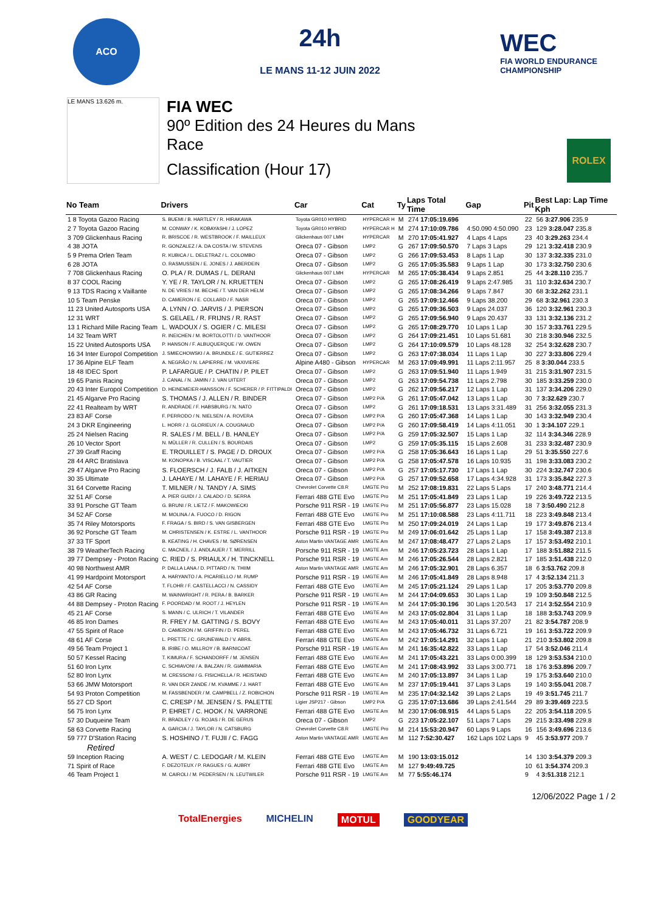ACO
24h
LE MANS 11-12 JUIN 2022
WEC
FIA WORLD ENDURANCE
CHAMPIONSHIP
LE MANS 13.626 m.
FIA WEC
90º Edition des 24 Heures du Mans
Race
Classification (Hour 17)
ROLEX
| No Team | Drivers | Car | Cat | Ty | Laps Total Time | Gap | Pit | Best Lap: Lap Time Kph |
| --- | --- | --- | --- | --- | --- | --- | --- | --- |
| 1 8 Toyota Gazoo Racing | S. BUEMI / B. HARTLEY / R. HIRAKAWA | Toyota GR010 HYBRID | HYPERCAR H | M | 274 17:05:19.696 | | 22 | 56 3:27.906 235.9 |
| 2 7 Toyota Gazoo Racing | M. CONWAY / K. KOBAYASHI / J. LOPEZ | Toyota GR010 HYBRID | HYPERCAR H | M | 274 17:10:09.786 | 4:50.090 4:50.090 | 23 | 129 3:28.047 235.8 |
| 3 709 Glickenhaus Racing | R. BRISCOE / R. WESTBROOK / F. MAILLEUX | Glickenhaus 007 LMH | HYPERCAR | M | 270 17:05:41.927 | 4 Laps 4 Laps | 23 | 40 3:29.263 234.4 |
| 4 38 JOTA | R. GONZALEZ / A. DA COSTA / W. STEVENS | Oreca 07 - Gibson | LMP2 | G | 267 17:09:50.570 | 7 Laps 3 Laps | 29 | 121 3:32.418 230.9 |
| 5 9 Prema Orlen Team | R. KUBICA / L. DELETRAZ / L. COLOMBO | Oreca 07 - Gibson | LMP2 | G | 266 17:09:53.453 | 8 Laps 1 Lap | 30 | 137 3:32.335 231.0 |
| 6 28 JOTA | O. RASMUSSEN / E. JONES / J. ABERDEIN | Oreca 07 - Gibson | LMP2 | G | 265 17:05:35.583 | 9 Laps 1 Lap | 30 | 173 3:32.750 230.6 |
| 7 708 Glickenhaus Racing | O. PLA / R. DUMAS / L. DERANI | Glickenhaus 007 LMH | HYPERCAR | M | 265 17:05:38.434 | 9 Laps 2.851 | 25 | 44 3:28.110 235.7 |
| 8 37 COOL Racing | Y. YE / R. TAYLOR / N. KRUETTEN | Oreca 07 - Gibson | LMP2 | G | 265 17:08:26.419 | 9 Laps 2:47.985 | 31 | 110 3:32.634 230.7 |
| 9 13 TDS Racing x Vaillante | N. DE VRIES / M. BECHE / T. VAN DER HELM | Oreca 07 - Gibson | LMP2 | G | 265 17:08:34.266 | 9 Laps 7.847 | 30 | 68 3:32.262 231.1 |
| 10 5 Team Penske | D. CAMERON / E. COLLARD / F. NASR | Oreca 07 - Gibson | LMP2 | G | 265 17:09:12.466 | 9 Laps 38.200 | 29 | 68 3:32.961 230.3 |
| 11 23 United Autosports USA | A. LYNN / O. JARVIS / J. PIERSON | Oreca 07 - Gibson | LMP2 | G | 265 17:09:36.503 | 9 Laps 24.037 | 36 | 120 3:32.961 230.3 |
| 12 31 WRT | S. GELAEL / R. FRIJNS / R. RAST | Oreca 07 - Gibson | LMP2 | G | 265 17:09:56.940 | 9 Laps 20.437 | 33 | 131 3:32.136 231.2 |
| 13 1 Richard Mille Racing Team | L. WADOUX / S. OGIER / C. MILESI | Oreca 07 - Gibson | LMP2 | G | 265 17:08:29.770 | 10 Laps 1 Lap | 30 | 157 3:33.761 229.5 |
| 14 32 Team WRT | R. INEICHEN / M. BORTOLOTTI / D. VANTHOOR | Oreca 07 - Gibson | LMP2 | G | 264 17:09:21.451 | 10 Laps 51.681 | 30 | 218 3:30.946 232.5 |
| 15 22 United Autosports USA | P. HANSON / F. ALBUQUERQUE / W. OWEN | Oreca 07 - Gibson | LMP2 | G | 264 17:10:09.579 | 10 Laps 48.128 | 32 | 254 3:32.628 230.7 |
| 16 34 Inter Europol Competition | J. SMIECHOWSKI / A. BRUNDLE / E. GUTIERREZ | Oreca 07 - Gibson | LMP2 | G | 263 17:07:38.034 | 11 Laps 1 Lap | 30 | 227 3:33.806 229.4 |
| 17 36 Alpine ELF Team | A. NEGRÃO / N. LAPIERRE / M. VAXIVIERE | Alpine A480 - Gibson | HYPERCAR | M | 263 17:09:49.991 | 11 Laps 2:11.957 | 25 | 8 3:30.044 233.5 |
| 18 48 IDEC Sport | P. LAFARGUE / P. CHATIN / P. PILET | Oreca 07 - Gibson | LMP2 | G | 263 17:09:51.940 | 11 Laps 1.949 | 31 | 215 3:31.907 231.5 |
| 19 65 Panis Racing | J. CANAL / N. JAMIN / J. VAN UITERT | Oreca 07 - Gibson | LMP2 | G | 263 17:09:54.738 | 11 Laps 2.798 | 30 | 185 3:33.259 230.0 |
| 20 43 Inter Europol Competition | D. HEINEMEIER-HANSSON / F. SCHERER / P. FITTIPALDI | Oreca 07 - Gibson | LMP2 | G | 262 17:09:56.217 | 12 Laps 1 Lap | 31 | 137 3:34.206 229.0 |
| 21 45 Algarve Pro Racing | S. THOMAS / J. ALLEN / R. BINDER | Oreca 07 - Gibson | LMP2 P/A | G | 261 17:05:47.042 | 13 Laps 1 Lap | 30 | 7 3:32.629 230.7 |
| 22 41 Realteam by WRT | R. ANDRADE / F. HABSBURG / N. NATO | Oreca 07 - Gibson | LMP2 | G | 261 17:09:18.531 | 13 Laps 3:31.489 | 31 | 256 3:32.055 231.3 |
| 23 83 AF Corse | F. PERRODO / N. NIELSEN / A. ROVERA | Oreca 07 - Gibson | LMP2 P/A | G | 260 17:05:47.368 | 14 Laps 1 Lap | 30 | 143 3:32.949 230.4 |
| 24 3 DKR Engineering | L. HORR / J. GLORIEUX / A. COUGNAUD | Oreca 07 - Gibson | LMP2 P/A | G | 260 17:09:58.419 | 14 Laps 4:11.051 | 30 | 1 3:34.107 229.1 |
| 25 24 Nielsen Racing | R. SALES / M. BELL / B. HANLEY | Oreca 07 - Gibson | LMP2 P/A | G | 259 17:05:32.507 | 15 Laps 1 Lap | 32 | 114 3:34.346 228.9 |
| 26 10 Vector Sport | N. MÜLLER / R. CULLEN / S. BOURDAIS | Oreca 07 - Gibson | LMP2 | G | 259 17:05:35.115 | 15 Laps 2.608 | 31 | 233 3:32.487 230.9 |
| 27 39 Graff Racing | E. TROUILLET / S. PAGE / D. DROUX | Oreca 07 - Gibson | LMP2 P/A | G | 258 17:05:36.643 | 16 Laps 1 Lap | 29 | 51 3:35.550 227.6 |
| 28 44 ARC Bratislava | M. KONOPKA / B. VISCAAL / T. VAUTIER | Oreca 07 - Gibson | LMP2 P/A | G | 258 17:05:47.578 | 16 Laps 10.935 | 31 | 198 3:33.083 230.2 |
| 29 47 Algarve Pro Racing | S. FLOERSCH / J. FALB / J. AITKEN | Oreca 07 - Gibson | LMP2 P/A | G | 257 17:05:17.730 | 17 Laps 1 Lap | 30 | 224 3:32.747 230.6 |
| 30 35 Ultimate | J. LAHAYE / M. LAHAYE / F. HERIAU | Oreca 07 - Gibson | LMP2 P/A | G | 257 17:09:52.658 | 17 Laps 4:34.928 | 31 | 173 3:35.842 227.3 |
| 31 64 Corvette Racing | T. MILNER / N. TANDY / A. SIMS | Chevrolet Corvette C8.R | LMGTE Pro | M | 252 17:08:19.831 | 22 Laps 5 Laps | 17 | 240 3:48.771 214.4 |
| 32 51 AF Corse | A. PIER GUIDI / J. CALADO / D. SERRA | Ferrari 488 GTE Evo | LMGTE Pro | M | 251 17:05:41.849 | 23 Laps 1 Lap | 19 | 226 3:49.722 213.5 |
| 33 91 Porsche GT Team | G. BRUNI / R. LIETZ / F. MAKOWIECKI | Porsche 911 RSR - 19 | LMGTE Pro | M | 251 17:05:56.877 | 23 Laps 15.028 | 18 | 7 3:50.490 212.8 |
| 34 52 AF Corse | M. MOLINA / A. FUOCO / D. RIGON | Ferrari 488 GTE Evo | LMGTE Pro | M | 251 17:10:08.588 | 23 Laps 4:11.711 | 18 | 223 3:49.848 213.4 |
| 35 74 Riley Motorsports | F. FRAGA / S. BIRD / S. VAN GISBERGEN | Ferrari 488 GTE Evo | LMGTE Pro | M | 250 17:09:24.019 | 24 Laps 1 Lap | 19 | 177 3:49.876 213.4 |
| 36 92 Porsche GT Team | M. CHRISTENSEN / K. ESTRE / L. VANTHOOR | Porsche 911 RSR - 19 | LMGTE Pro | M | 249 17:06:01.642 | 25 Laps 1 Lap | 17 | 158 3:49.387 213.8 |
| 37 33 TF Sport | B. KEATING / H. CHAVES / M. SØRENSEN | Aston Martin VANTAGE AMR | LMGTE Am | M | 247 17:08:48.477 | 27 Laps 2 Laps | 17 | 157 3:53.492 210.1 |
| 38 79 WeatherTech Racing | C. MACNEIL / J. ANDLAUER / T. MERRILL | Porsche 911 RSR - 19 | LMGTE Am | M | 246 17:05:23.723 | 28 Laps 1 Lap | 17 | 188 3:51.882 211.5 |
| 39 77 Dempsey - Proton Racing | C. RIED / S. PRIAULX / H. TINCKNELL | Porsche 911 RSR - 19 | LMGTE Am | M | 246 17:05:26.544 | 28 Laps 2.821 | 17 | 185 3:51.438 212.0 |
| 40 98 Northwest AMR | P. DALLA LANA / D. PITTARD / N. THIIM | Aston Martin VANTAGE AMR | LMGTE Am | M | 246 17:05:32.901 | 28 Laps 6.357 | 18 | 6 3:53.762 209.8 |
| 41 99 Hardpoint Motorsport | A. HARYANTO / A. PICARIELLO / M. RUMP | Porsche 911 RSR - 19 | LMGTE Am | M | 246 17:05:41.849 | 28 Laps 8.948 | 17 | 4 3:52.134 211.3 |
| 42 54 AF Corse | T. FLOHR / F. CASTELLACCI / N. CASSIDY | Ferrari 488 GTE Evo | LMGTE Am | M | 245 17:05:21.124 | 29 Laps 1 Lap | 17 | 205 3:53.770 209.8 |
| 43 86 GR Racing | M. WAINWRIGHT / R. PERA / B. BARKER | Porsche 911 RSR - 19 | LMGTE Am | M | 244 17:04:09.653 | 30 Laps 1 Lap | 19 | 109 3:50.848 212.5 |
| 44 88 Dempsey - Proton Racing | F. POORDAD / M. ROOT / J. HEYLEN | Porsche 911 RSR - 19 | LMGTE Am | M | 244 17:05:30.196 | 30 Laps 1:20.543 | 17 | 214 3:52.554 210.9 |
| 45 21 AF Corse | S. MANN / C. ULRICH / T. VILANDER | Ferrari 488 GTE Evo | LMGTE Am | M | 243 17:05:02.804 | 31 Laps 1 Lap | 18 | 188 3:53.743 209.9 |
| 46 85 Iron Dames | R. FREY / M. GATTING / S. BOVY | Ferrari 488 GTE Evo | LMGTE Am | M | 243 17:05:40.011 | 31 Laps 37.207 | 21 | 82 3:54.787 208.9 |
| 47 55 Spirit of Race | D. CAMERON / M. GRIFFIN / D. PEREL | Ferrari 488 GTE Evo | LMGTE Am | M | 243 17:05:46.732 | 31 Laps 6.721 | 19 | 161 3:53.722 209.9 |
| 48 61 AF Corse | L. PRETTE / C. GRUNEWALD / V. ABRIL | Ferrari 488 GTE Evo | LMGTE Am | M | 242 17:05:14.291 | 32 Laps 1 Lap | 21 | 210 3:53.802 209.8 |
| 49 56 Team Project 1 | B. IRIBE / O. MILLROY / B. BARNICOAT | Porsche 911 RSR - 19 | LMGTE Am | M | 241 16:35:42.822 | 33 Laps 1 Lap | 17 | 54 3:52.046 211.4 |
| 50 57 Kessel Racing | T. KIMURA / F. SCHANDORFF / M. JENSEN | Ferrari 488 GTE Evo | LMGTE Am | M | 241 17:05:43.221 | 33 Laps 0:00.399 | 18 | 129 3:53.534 210.0 |
| 51 60 Iron Lynx | C. SCHIAVONI / A. BALZAN / R. GIAMMARIA | Ferrari 488 GTE Evo | LMGTE Am | M | 241 17:08:43.992 | 33 Laps 3:00.771 | 18 | 176 3:53.896 209.7 |
| 52 80 Iron Lynx | M. CRESSONI / G. FISICHELLA / R. HEISTAND | Ferrari 488 GTE Evo | LMGTE Am | M | 240 17:05:13.897 | 34 Laps 1 Lap | 19 | 175 3:53.640 210.0 |
| 53 66 JMW Motorsport | R. VAN DER ZANDE / M. KVAMME / J. HART | Ferrari 488 GTE Evo | LMGTE Am | M | 237 17:05:19.441 | 37 Laps 3 Laps | 19 | 140 3:55.041 208.7 |
| 54 93 Proton Competition | M. FASSBENDER / M. CAMPBELL / Z. ROBICHON | Porsche 911 RSR - 19 | LMGTE Am | M | 235 17:04:32.142 | 39 Laps 2 Laps | 19 | 49 3:51.745 211.7 |
| 55 27 CD Sport | C. CRESP / M. JENSEN / S. PALETTE | Ligier JSP217 - Gibson | LMP2 P/A | G | 235 17:07:13.686 | 39 Laps 2:41.544 | 29 | 89 3:39.469 223.5 |
| 56 75 Iron Lynx | P. EHRET / C. HOOK / N. VARRONE | Ferrari 488 GTE Evo | LMGTE Am | M | 230 17:06:08.915 | 44 Laps 5 Laps | 22 | 205 3:54.118 209.5 |
| 57 30 Duqueine Team | R. BRADLEY / G. ROJAS / R. DE GERUS | Oreca 07 - Gibson | LMP2 | G | 223 17:05:22.107 | 51 Laps 7 Laps | 29 | 215 3:33.498 229.8 |
| 58 63 Corvette Racing | A. GARCIA / J. TAYLOR / N. CATSBURG | Chevrolet Corvette C8.R | LMGTE Pro | M | 214 15:53:20.947 | 60 Laps 9 Laps | 16 | 156 3:49.696 213.6 |
| 59 777 D'Station Racing | S. HOSHINO / T. FUJII / C. FAGG | Aston Martin VANTAGE AMR | LMGTE Am | M | 112 7:52:30.427 | 162 Laps 102 Laps | 9 | 45 3:53.977 209.7 |
| Retired | | | | | | | | |
| 59 Inception Racing | A. WEST / C. LEDOGAR / M. KLEIN | Ferrari 488 GTE Evo | LMGTE Am | M | 190 13:03:15.012 | | 14 | 130 3:54.379 209.3 |
| 71 Spirit of Race | F. DEZOTEUX / P. RAGUES / G. AUBRY | Ferrari 488 GTE Evo | LMGTE Am | M | 127 9:49:49.725 | | 10 | 61 3:54.374 209.3 |
| 46 Team Project 1 | M. CAIROLI / M. PEDERSEN / N. LEUTWILER | Porsche 911 RSR - 19 | LMGTE Am | M | 77 5:55:46.174 | | 9 | 4 3:51.318 212.1 |
12/06/2022 Page 1 / 2
TotalEnergies MICHELIN MOTUL GOODYEAR